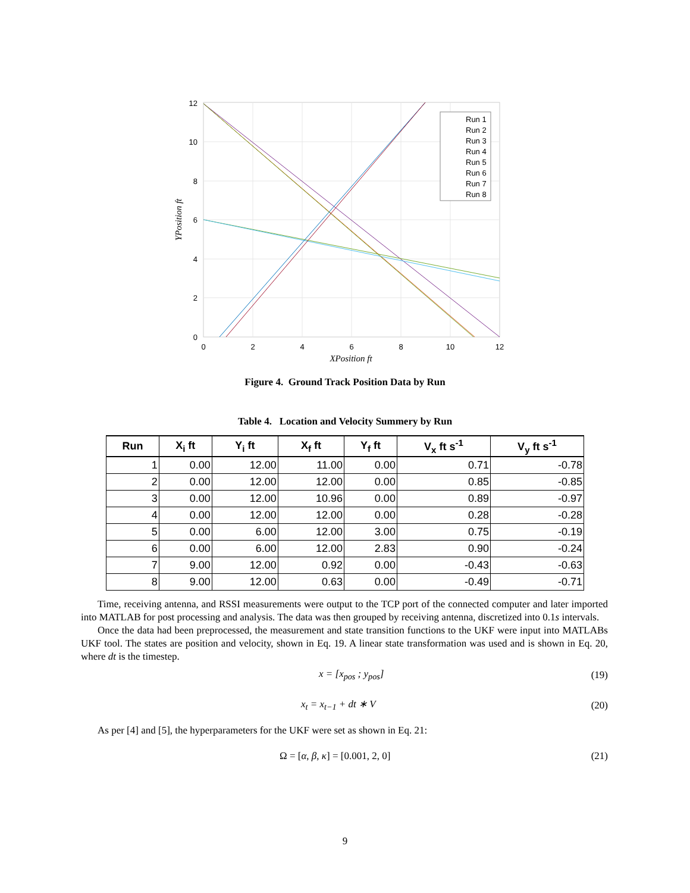12
10
8
6
4
2
0
0
2
4
6
8
10
12
XPosition ft
YPosition ft
Run 1
Run 2
Run 3
Run 4
Run 5
Run 6
Run 7
Run 8
Figure 4. Ground Track Position Data by Run
Table 4. Location and Velocity Summery by Run
| Run | X<sub>i</sub> ft | Y<sub>i</sub> ft | X<sub>f</sub> ft | Y<sub>f</sub> ft | V<sub>x</sub> ft s<sup>-1</sup> | V<sub>y</sub> ft s<sup>-1</sup> |
| --- | --- | --- | --- | --- | --- | --- |
| 1 | 0.00 | 12.00 | 11.00 | 0.00 | 0.71 | -0.78 |
| 2 | 0.00 | 12.00 | 12.00 | 0.00 | 0.85 | -0.85 |
| 3 | 0.00 | 12.00 | 10.96 | 0.00 | 0.89 | -0.97 |
| 4 | 0.00 | 12.00 | 12.00 | 0.00 | 0.28 | -0.28 |
| 5 | 0.00 | 6.00 | 12.00 | 3.00 | 0.75 | -0.19 |
| 6 | 0.00 | 6.00 | 12.00 | 2.83 | 0.90 | -0.24 |
| 7 | 9.00 | 12.00 | 0.92 | 0.00 | -0.43 | -0.63 |
| 8 | 9.00 | 12.00 | 0.63 | 0.00 | -0.49 | -0.71 |
Time, receiving antenna, and RSSI measurements were output to the TCP port of the connected computer and later imported into MATLAB for post processing and analysis. The data was then grouped by receiving antenna, discretized into 0.1s intervals.
Once the data had been preprocessed, the measurement and state transition functions to the UKF were input into MATLABs UKF tool. The states are position and velocity, shown in Eq. 19. A linear state transformation was used and is shown in Eq. 20, where dt is the timestep.
x = [x<sub>pos</sub> ; y<sub>pos</sub>] (19)
x<sub>t</sub> = x<sub>t−1</sub> + dt ∗ V (20)
As per [4] and [5], the hyperparameters for the UKF were set as shown in Eq. 21:
Ω = [α, β, κ] = [0.001, 2, 0] (21)
9